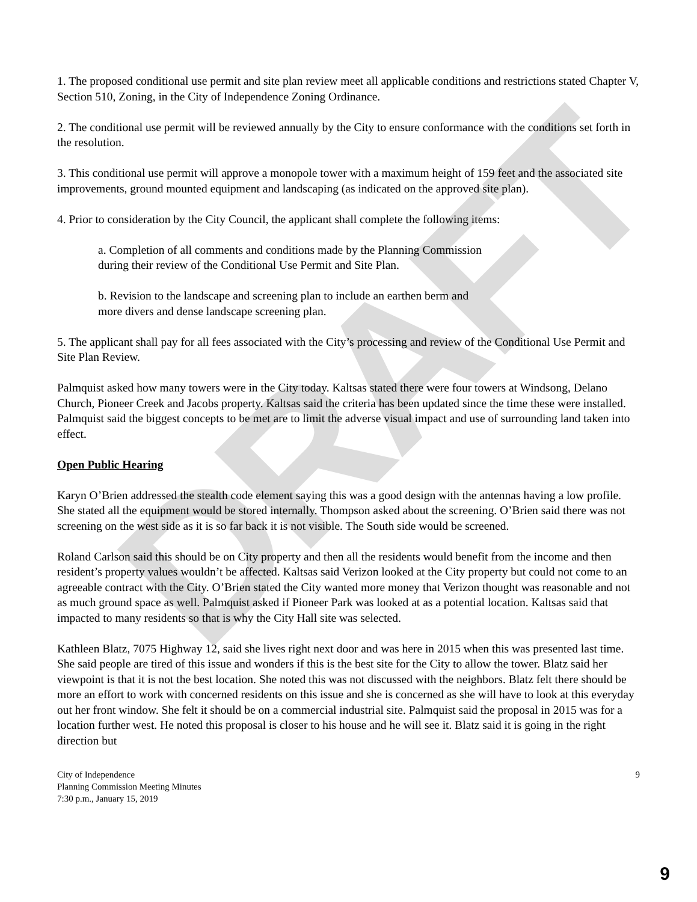DRAFT
1. The proposed conditional use permit and site plan review meet all applicable conditions and restrictions stated Chapter V, Section 510, Zoning, in the City of Independence Zoning Ordinance.
2. The conditional use permit will be reviewed annually by the City to ensure conformance with the conditions set forth in the resolution.
3. This conditional use permit will approve a monopole tower with a maximum height of 159 feet and the associated site improvements, ground mounted equipment and landscaping (as indicated on the approved site plan).
4. Prior to consideration by the City Council, the applicant shall complete the following items:
a. Completion of all comments and conditions made by the Planning Commission
during their review of the Conditional Use Permit and Site Plan.
b. Revision to the landscape and screening plan to include an earthen berm and
more divers and dense landscape screening plan.
5. The applicant shall pay for all fees associated with the City’s processing and review of the Conditional Use Permit and Site Plan Review.
Palmquist asked how many towers were in the City today. Kaltsas stated there were four towers at Windsong, Delano Church, Pioneer Creek and Jacobs property. Kaltsas said the criteria has been updated since the time these were installed. Palmquist said the biggest concepts to be met are to limit the adverse visual impact and use of surrounding land taken into effect.
Open Public Hearing
Karyn O’Brien addressed the stealth code element saying this was a good design with the antennas having a low profile. She stated all the equipment would be stored internally. Thompson asked about the screening. O’Brien said there was not screening on the west side as it is so far back it is not visible. The South side would be screened.
Roland Carlson said this should be on City property and then all the residents would benefit from the income and then resident’s property values wouldn’t be affected. Kaltsas said Verizon looked at the City property but could not come to an agreeable contract with the City. O’Brien stated the City wanted more money that Verizon thought was reasonable and not as much ground space as well. Palmquist asked if Pioneer Park was looked at as a potential location. Kaltsas said that impacted to many residents so that is why the City Hall site was selected.
Kathleen Blatz, 7075 Highway 12, said she lives right next door and was here in 2015 when this was presented last time. She said people are tired of this issue and wonders if this is the best site for the City to allow the tower. Blatz said her viewpoint is that it is not the best location. She noted this was not discussed with the neighbors. Blatz felt there should be more an effort to work with concerned residents on this issue and she is concerned as she will have to look at this everyday out her front window. She felt it should be on a commercial industrial site. Palmquist said the proposal in 2015 was for a location further west. He noted this proposal is closer to his house and he will see it. Blatz said it is going in the right direction but
City of Independence
Planning Commission Meeting Minutes
7:30 p.m., January 15, 2019
9
9